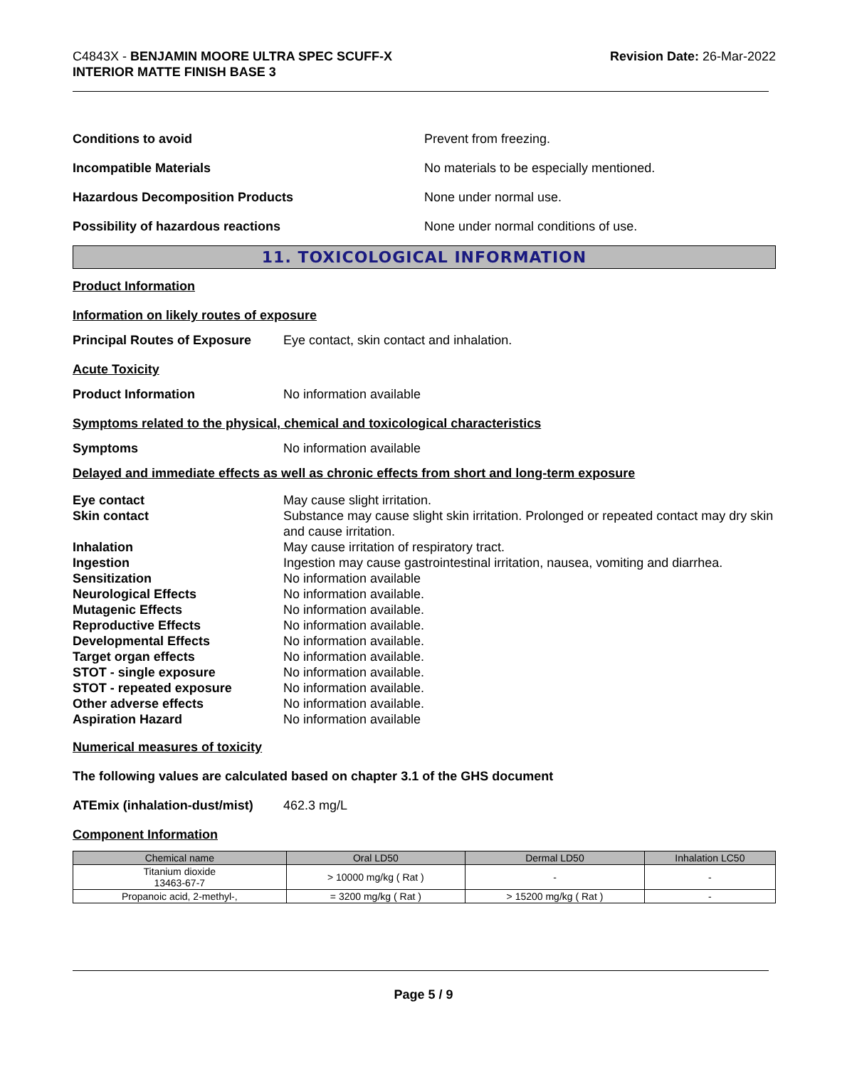C4843X - BENJAMIN MOORE ULTRA SPEC SCUFF-X
INTERIOR MATTE FINISH BASE 3
Revision Date: 26-Mar-2022
Conditions to avoid Prevent from freezing.
Incompatible Materials
No materials to be especially mentioned.
Hazardous Decomposition Products None under normal use.
Possibility of hazardous reactions
None under normal conditions of use.
11. TOXICOLOGICAL INFORMATION
Product Information
Information on likely routes of exposure
Principal Routes of Exposure
Eye contact, skin contact and inhalation.
Acute Toxicity
Product Information No information available
Symptoms related to the physical, chemical and toxicological characteristics
Symptoms No information available
Delayed and immediate effects as well as chronic effects from short and long-term exposure
Eye contact
May cause slight irritation.
Skin contact
Substance may cause slight skin irritation. Prolonged or repeated contact may dry skin and cause irritation.
Inhalation
May cause irritation of respiratory tract.
Ingestion
Ingestion may cause gastrointestinal irritation, nausea, vomiting and diarrhea.
Sensitization
No information available
Neurological Effects
No information available.
Mutagenic Effects
No information available.
Reproductive Effects
No information available.
Developmental Effects
No information available.
Target organ effects
No information available.
STOT - single exposure
No information available.
STOT - repeated exposure
No information available.
Other adverse effects
No information available.
Aspiration Hazard
No information available
Numerical measures of toxicity
The following values are calculated based on chapter 3.1 of the GHS document
ATEmix (inhalation-dust/mist)
462.3 mg/L
Component Information
| Chemical name | Oral LD50 | Dermal LD50 | Inhalation LC50 |
| --- | --- | --- | --- |
| Titanium dioxide 13463-67-7 | > 10000 mg/kg ( Rat ) | - | - |
| Propanoic acid, 2-methyl-, | = 3200 mg/kg ( Rat ) | > 15200 mg/kg ( Rat ) | - |
Page 5 / 9